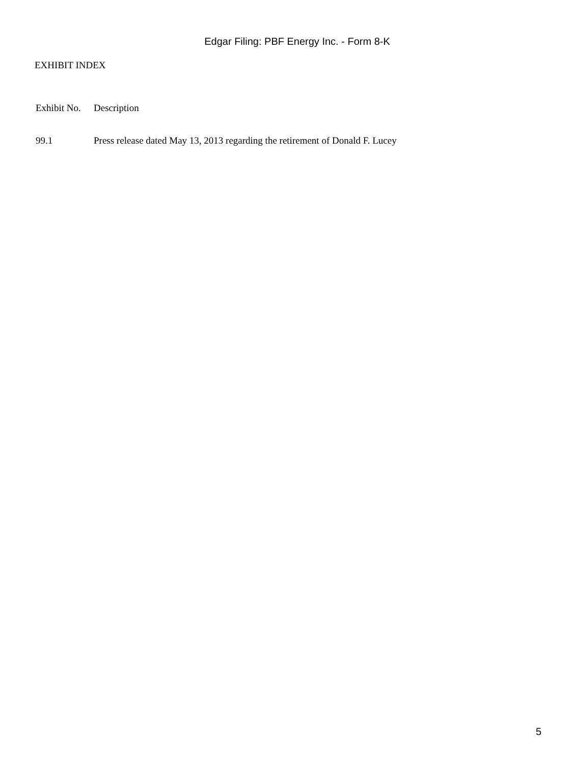Edgar Filing: PBF Energy Inc. - Form 8-K
EXHIBIT INDEX
| Exhibit No. | Description |
| --- | --- |
| 99.1 | Press release dated May 13, 2013 regarding the retirement of Donald F. Lucey |
5